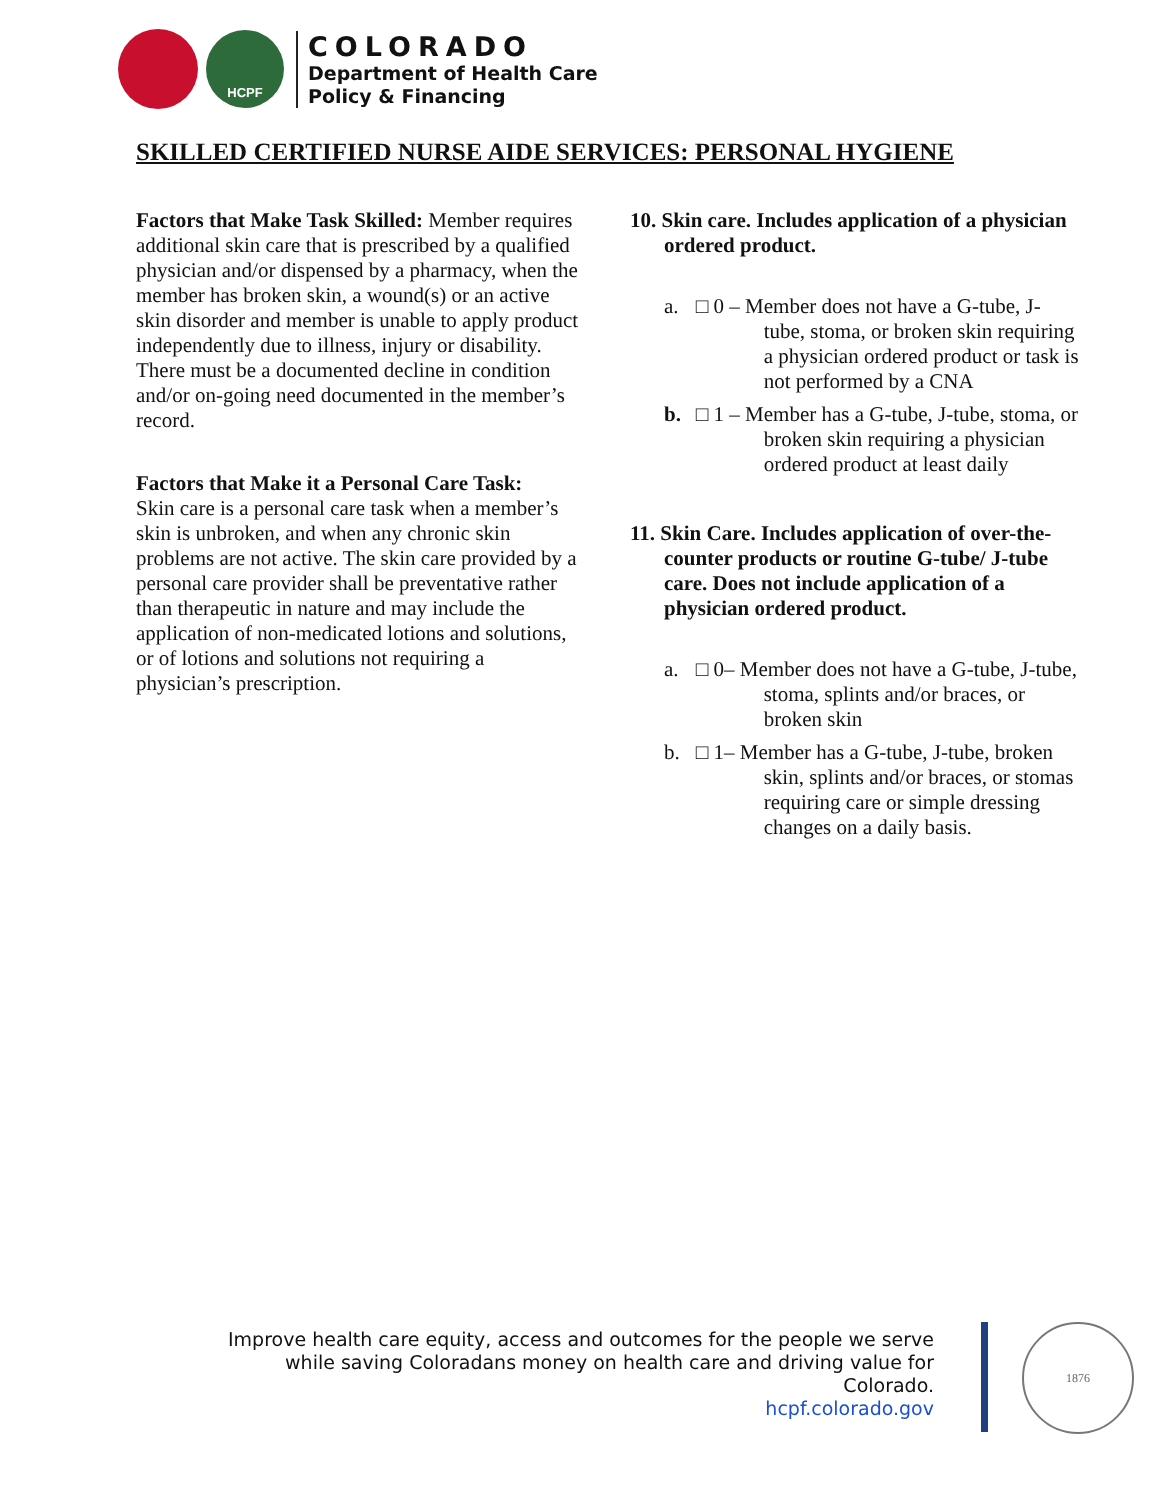HCPF
COLORADO
Department of Health Care
Policy & Financing
SKILLED CERTIFIED NURSE AIDE SERVICES: PERSONAL HYGIENE
Factors that Make Task Skilled: Member requires additional skin care that is prescribed by a qualified physician and/or dispensed by a pharmacy, when the member has broken skin, a wound(s) or an active skin disorder and member is unable to apply product independently due to illness, injury or disability. There must be a documented decline in condition and/or on-going need documented in the member’s record.
Factors that Make it a Personal Care Task:
Skin care is a personal care task when a member’s skin is unbroken, and when any chronic skin problems are not active. The skin care provided by a personal care provider shall be preventative rather than therapeutic in nature and may include the application of non-medicated lotions and solutions, or of lotions and solutions not requiring a physician’s prescription.
10. Skin care. Includes application of a physician ordered product.
a. □ 0 – Member does not have a G-tube, J- tube, stoma, or broken skin requiring a physician ordered product or task is not performed by a CNA
b. □ 1 – Member has a G-tube, J-tube, stoma, or broken skin requiring a physician ordered product at least daily
11. Skin Care. Includes application of over-the-counter products or routine G-tube/ J-tube care. Does not include application of a physician ordered product.
a. □ 0– Member does not have a G-tube, J-tube, stoma, splints and/or braces, or broken skin
b. □ 1– Member has a G-tube, J-tube, broken skin, splints and/or braces, or stomas requiring care or simple dressing changes on a daily basis.
Improve health care equity, access and outcomes for the people we serve while saving Coloradans money on health care and driving value for Colorado.
hcpf.colorado.gov
1876